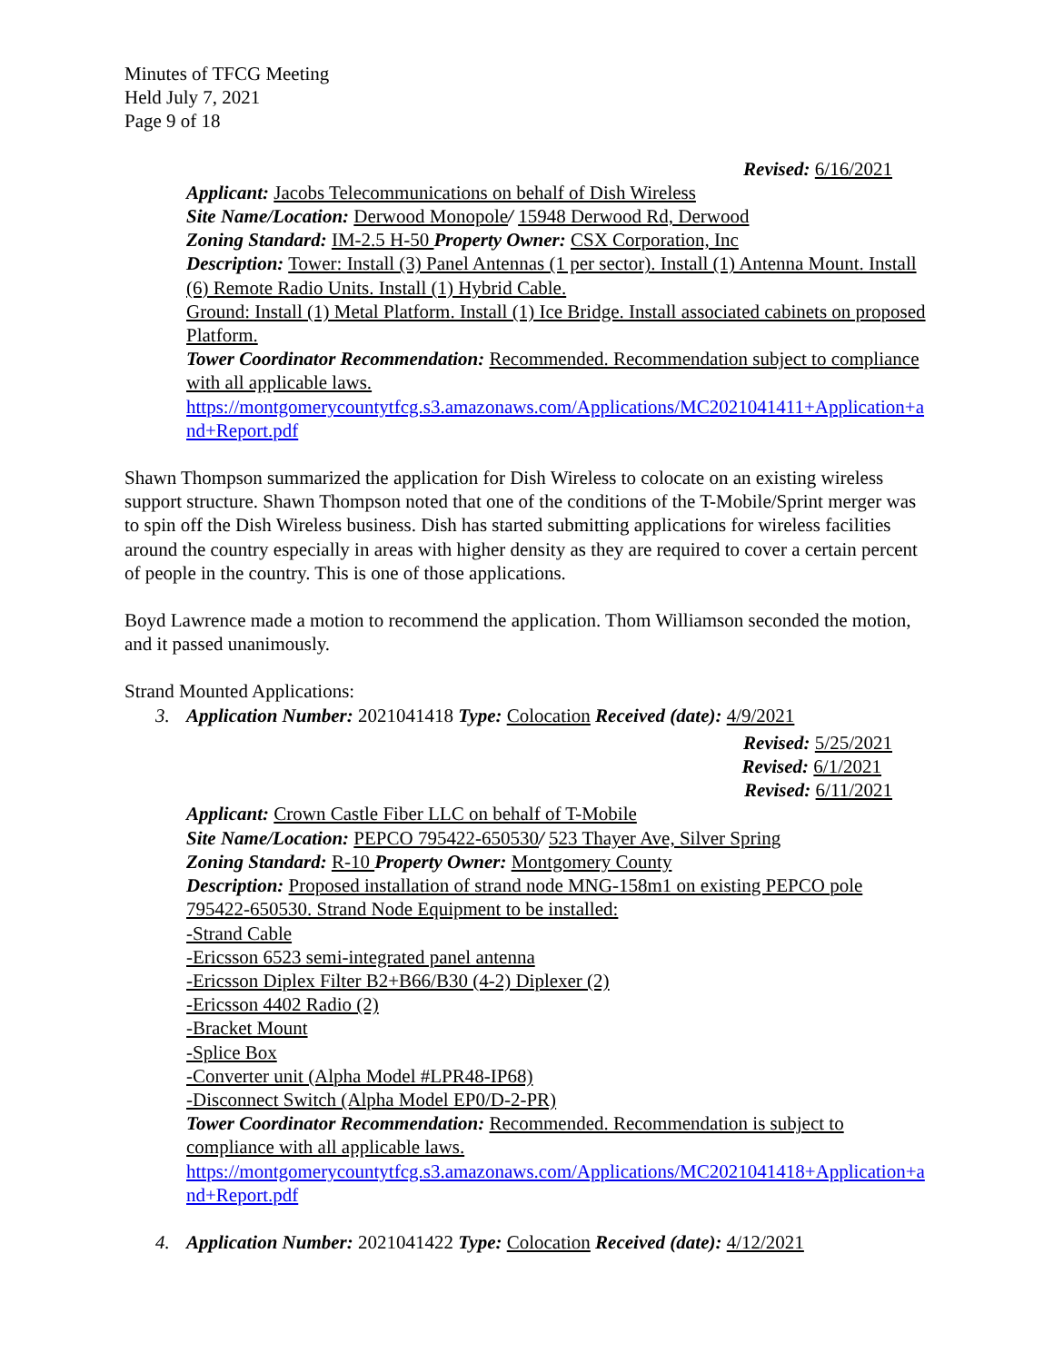Minutes of TFCG Meeting
Held July 7, 2021
Page 9 of 18
Revised: 6/16/2021
Applicant: Jacobs Telecommunications on behalf of Dish Wireless
Site Name/Location: Derwood Monopole/ 15948 Derwood Rd, Derwood
Zoning Standard: IM-2.5 H-50 Property Owner: CSX Corporation, Inc
Description: Tower: Install (3) Panel Antennas (1 per sector). Install (1) Antenna Mount. Install (6) Remote Radio Units. Install (1) Hybrid Cable.
Ground: Install (1) Metal Platform. Install (1) Ice Bridge. Install associated cabinets on proposed Platform.
Tower Coordinator Recommendation: Recommended. Recommendation subject to compliance with all applicable laws.
https://montgomerycountytfcg.s3.amazonaws.com/Applications/MC2021041411+Application+and+Report.pdf
Shawn Thompson summarized the application for Dish Wireless to colocate on an existing wireless support structure. Shawn Thompson noted that one of the conditions of the T-Mobile/Sprint merger was to spin off the Dish Wireless business. Dish has started submitting applications for wireless facilities around the country especially in areas with higher density as they are required to cover a certain percent of people in the country. This is one of those applications.
Boyd Lawrence made a motion to recommend the application. Thom Williamson seconded the motion, and it passed unanimously.
Strand Mounted Applications:
3. Application Number: 2021041418 Type: Colocation Received (date): 4/9/2021
Revised: 5/25/2021
Revised: 6/1/2021
Revised: 6/11/2021
Applicant: Crown Castle Fiber LLC on behalf of T-Mobile
Site Name/Location: PEPCO 795422-650530/ 523 Thayer Ave, Silver Spring
Zoning Standard: R-10 Property Owner: Montgomery County
Description: Proposed installation of strand node MNG-158m1 on existing PEPCO pole 795422-650530. Strand Node Equipment to be installed:
-Strand Cable
-Ericsson 6523 semi-integrated panel antenna
-Ericsson Diplex Filter B2+B66/B30 (4-2) Diplexer (2)
-Ericsson 4402 Radio (2)
-Bracket Mount
-Splice Box
-Converter unit (Alpha Model #LPR48-IP68)
-Disconnect Switch (Alpha Model EP0/D-2-PR)
Tower Coordinator Recommendation: Recommended. Recommendation is subject to compliance with all applicable laws.
https://montgomerycountytfcg.s3.amazonaws.com/Applications/MC2021041418+Application+and+Report.pdf
4. Application Number: 2021041422 Type: Colocation Received (date): 4/12/2021